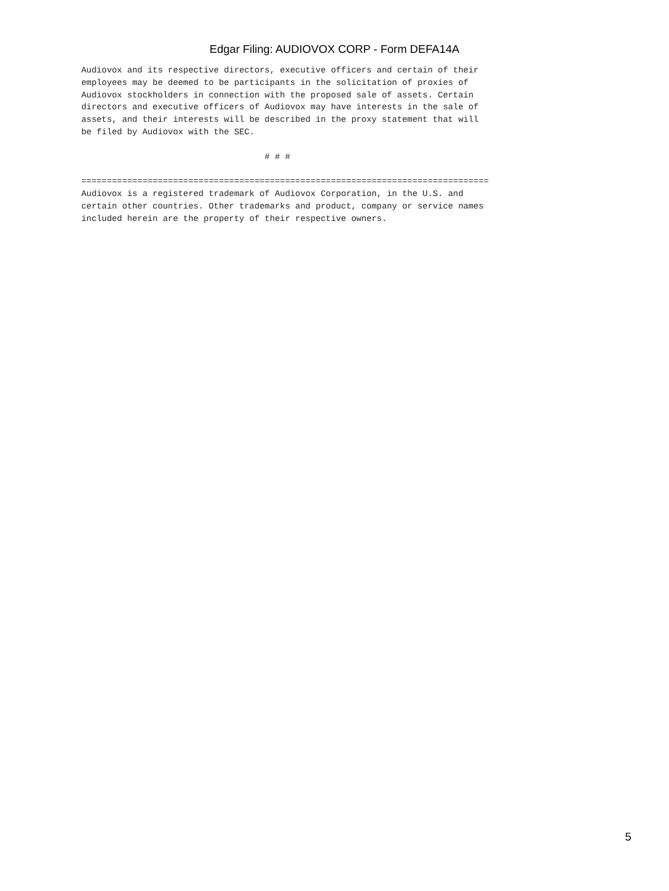Edgar Filing: AUDIOVOX CORP - Form DEFA14A
Audiovox and its respective directors, executive officers and certain of their
employees may be deemed to be participants in the solicitation of proxies of
Audiovox stockholders in connection with the proposed sale of assets. Certain
directors and executive officers of Audiovox may have interests in the sale of
assets, and their interests will be described in the proxy statement that will
be filed by Audiovox with the SEC.

                                    # # #

================================================================================
Audiovox is a registered trademark of Audiovox Corporation, in the U.S. and
certain other countries. Other trademarks and product, company or service names
included herein are the property of their respective owners.
5